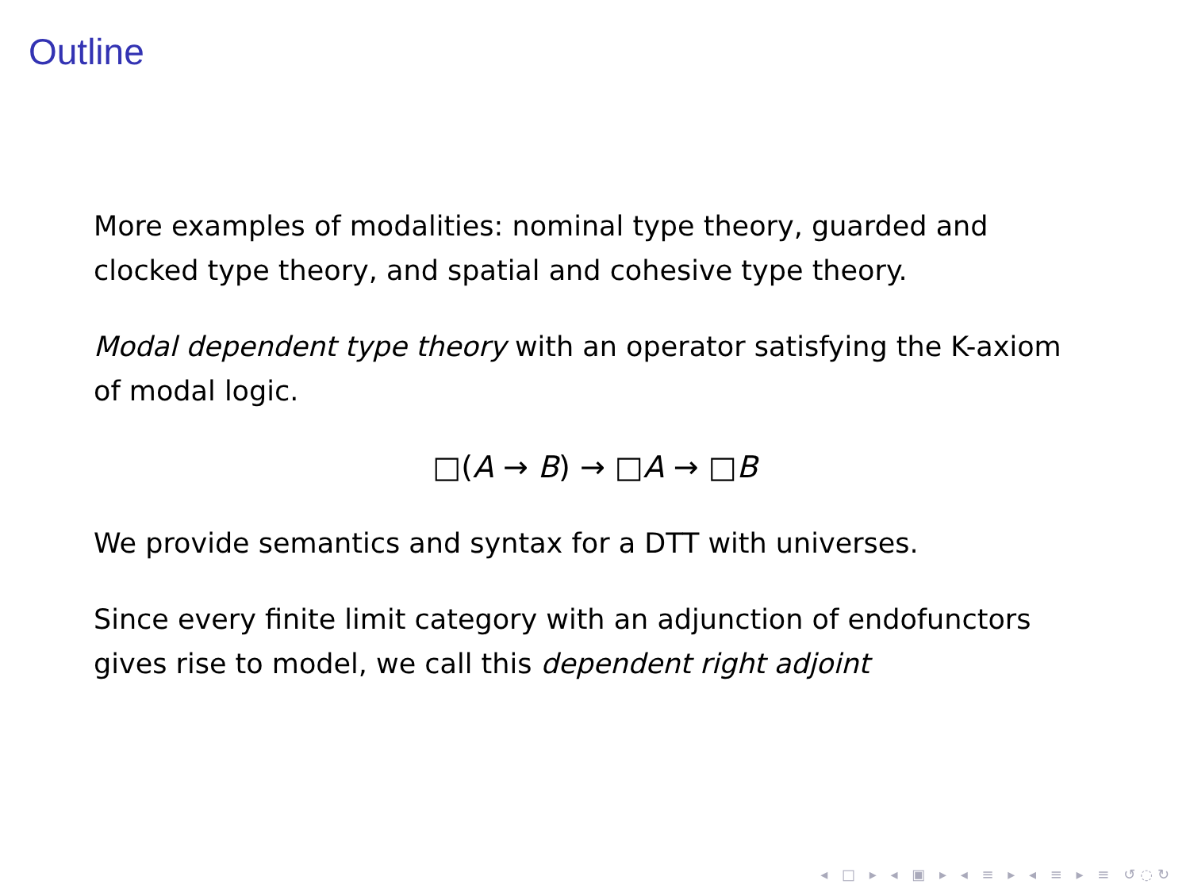Outline
More examples of modalities: nominal type theory, guarded and clocked type theory, and spatial and cohesive type theory.
Modal dependent type theory with an operator satisfying the K-axiom of modal logic.
□(A → B) → □A → □B
We provide semantics and syntax for a DTT with universes.
Since every finite limit category with an adjunction of endofunctors gives rise to model, we call this dependent right adjoint
◂ □ ▸ ◂ ▣ ▸ ◂ ≡ ▸ ◂ ≡ ▸ ≡ ↺◌↻